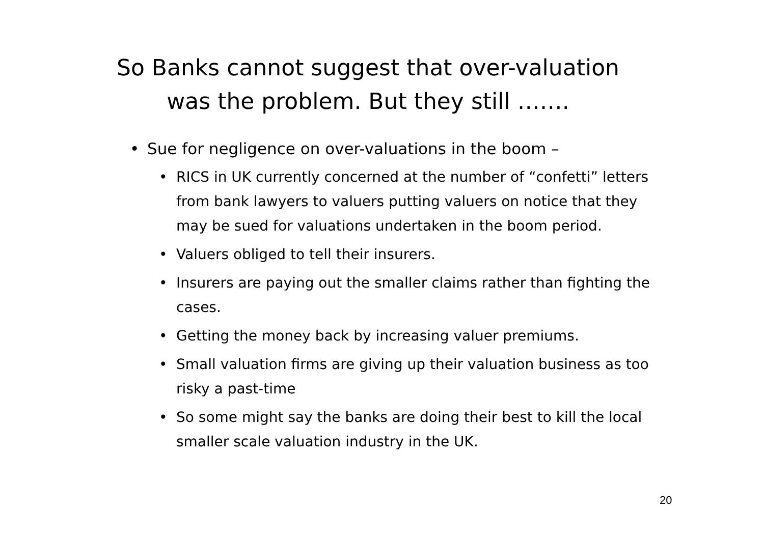So Banks cannot suggest that over-valuation
was the problem. But they still …….
• Sue for negligence on over-valuations in the boom –
• RICS in UK currently concerned at the number of “confetti” letters from bank lawyers to valuers putting valuers on notice that they may be sued for valuations undertaken in the boom period.
• Valuers obliged to tell their insurers.
• Insurers are paying out the smaller claims rather than fighting the cases.
• Getting the money back by increasing valuer premiums.
• Small valuation firms are giving up their valuation business as too risky a past-time
• So some might say the banks are doing their best to kill the local smaller scale valuation industry in the UK.
20